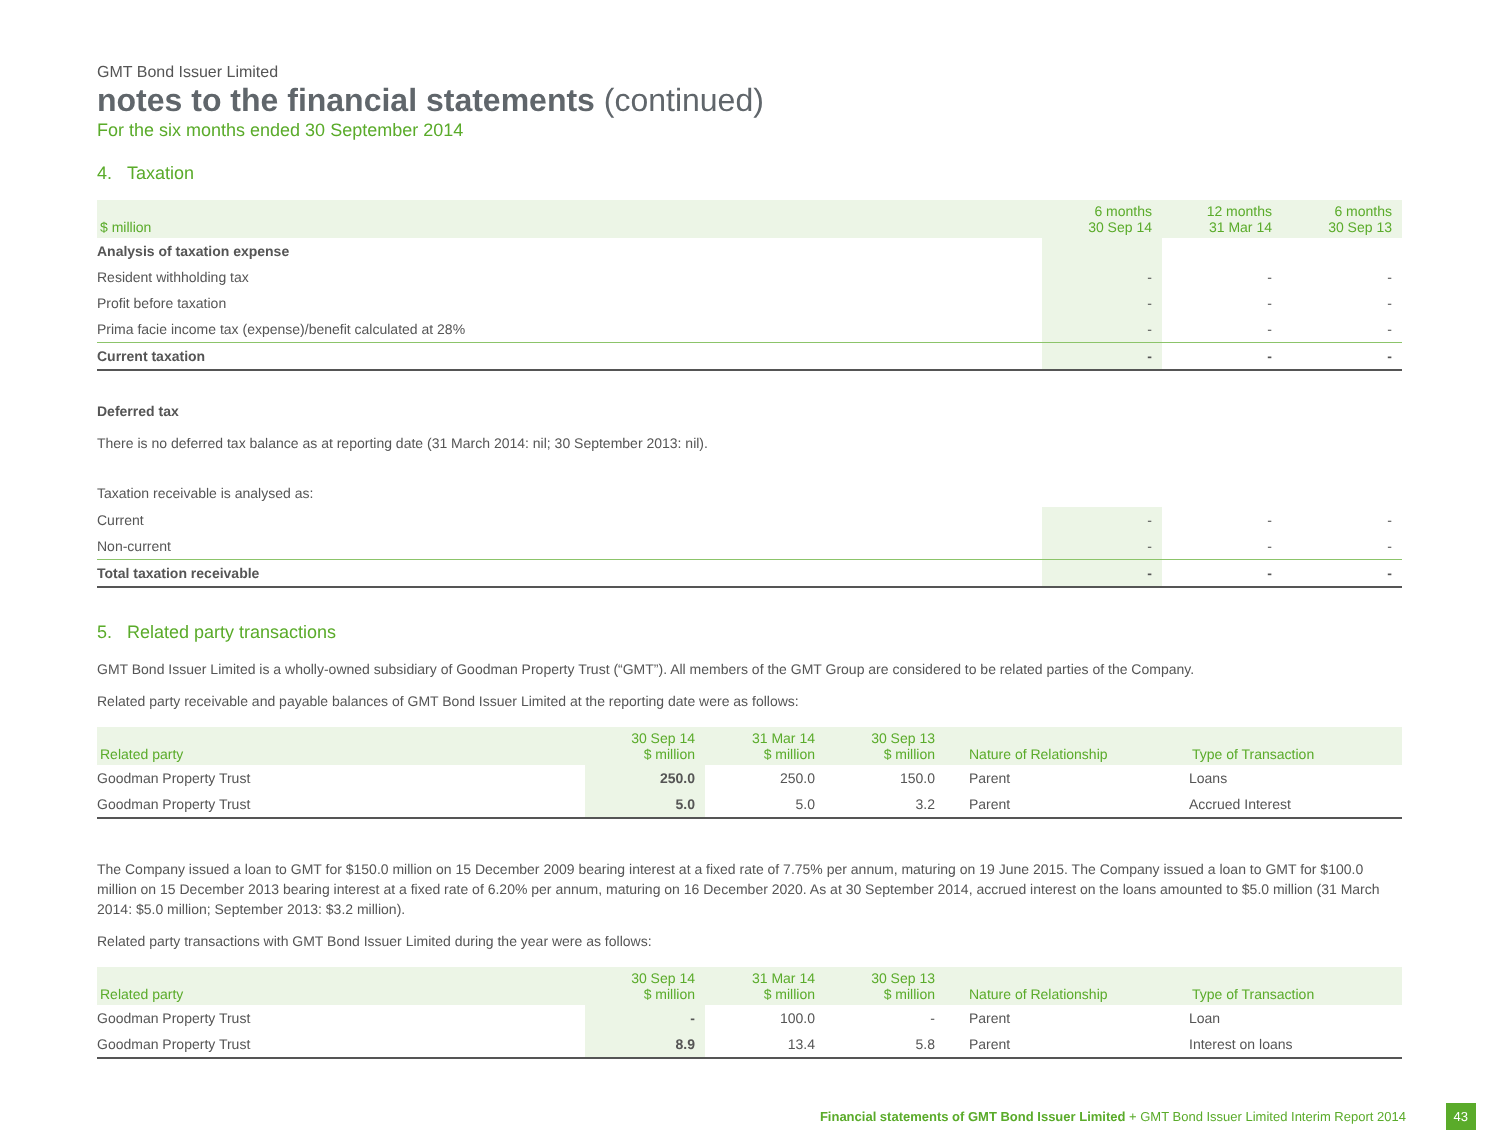GMT Bond Issuer Limited
notes to the financial statements (continued)
For the six months ended 30 September 2014
4. Taxation
| $ million | 6 months 30 Sep 14 | 12 months 31 Mar 14 | 6 months 30 Sep 13 |
| --- | --- | --- | --- |
| Analysis of taxation expense | | | |
| Resident withholding tax | - | - | - |
| Profit before taxation | - | - | - |
| Prima facie income tax (expense)/benefit calculated at 28% | - | - | - |
| Current taxation | - | - | - |
Deferred tax
There is no deferred tax balance as at reporting date (31 March 2014: nil; 30 September 2013: nil).
Taxation receivable is analysed as:
| Current | - | - | - |
| Non-current | - | - | - |
| Total taxation receivable | - | - | - |
5. Related party transactions
GMT Bond Issuer Limited is a wholly-owned subsidiary of Goodman Property Trust (“GMT”). All members of the GMT Group are considered to be related parties of the Company.
Related party receivable and payable balances of GMT Bond Issuer Limited at the reporting date were as follows:
| Related party | 30 Sep 14 $ million | 31 Mar 14 $ million | 30 Sep 13 $ million | Nature of Relationship | Type of Transaction |
| --- | --- | --- | --- | --- | --- |
| Goodman Property Trust | 250.0 | 250.0 | 150.0 | Parent | Loans |
| Goodman Property Trust | 5.0 | 5.0 | 3.2 | Parent | Accrued Interest |
The Company issued a loan to GMT for $150.0 million on 15 December 2009 bearing interest at a fixed rate of 7.75% per annum, maturing on 19 June 2015. The Company issued a loan to GMT for $100.0 million on 15 December 2013 bearing interest at a fixed rate of 6.20% per annum, maturing on 16 December 2020. As at 30 September 2014, accrued interest on the loans amounted to $5.0 million (31 March 2014: $5.0 million; September 2013: $3.2 million).
Related party transactions with GMT Bond Issuer Limited during the year were as follows:
| Related party | 30 Sep 14 $ million | 31 Mar 14 $ million | 30 Sep 13 $ million | Nature of Relationship | Type of Transaction |
| --- | --- | --- | --- | --- | --- |
| Goodman Property Trust | - | 100.0 | - | Parent | Loan |
| Goodman Property Trust | 8.9 | 13.4 | 5.8 | Parent | Interest on loans |
Financial statements of GMT Bond Issuer Limited + GMT Bond Issuer Limited Interim Report 2014 43